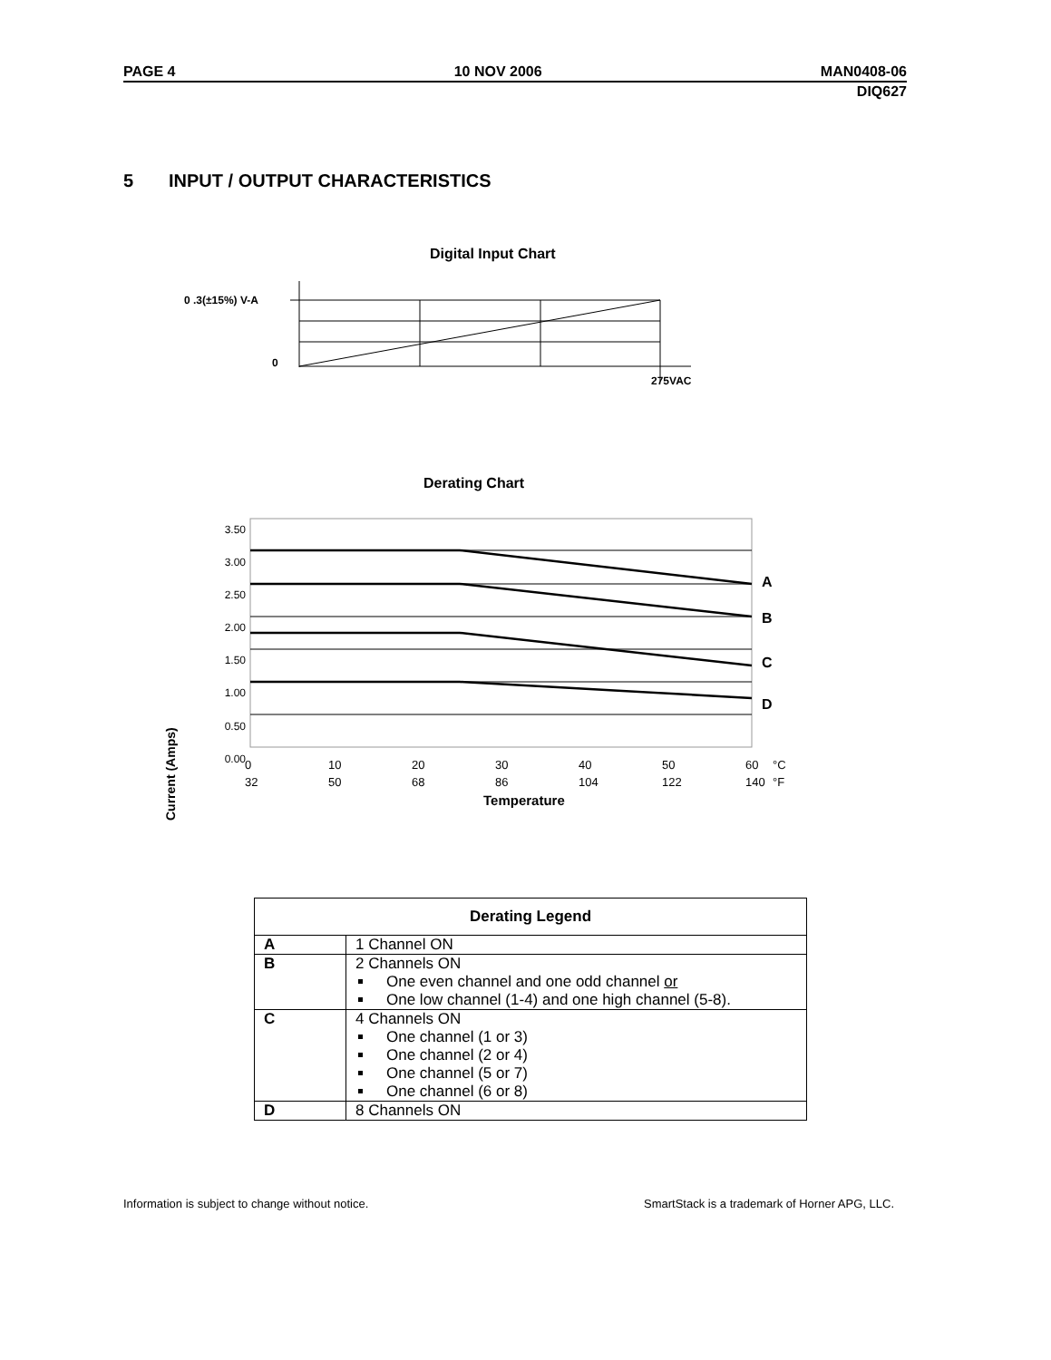PAGE 4 10 NOV 2006 MAN0408-06
DIQ627
5 INPUT / OUTPUT CHARACTERISTICS
Digital Input Chart
0 .3(±15%) V-A
0
275VAC
Derating Chart
3.50
3.00
2.50
2.00
1.50
1.00
0.50
0.00
A
B
C
D
0 10 20 30 40 50 60 °C
32 50 68 86 104 122 140 °F
Temperature
Current (Amps)
| Derating Legend | |
| --- | --- |
| A | 1 Channel ON |
| B | 2 Channels ON One even channel and one odd channel or One low channel (1-4) and one high channel (5-8). |
| C | 4 Channels ON One channel (1 or 3) One channel (2 or 4) One channel (5 or 7) One channel (6 or 8) |
| D | 8 Channels ON |
Information is subject to change without notice. SmartStack is a trademark of Horner APG, LLC.